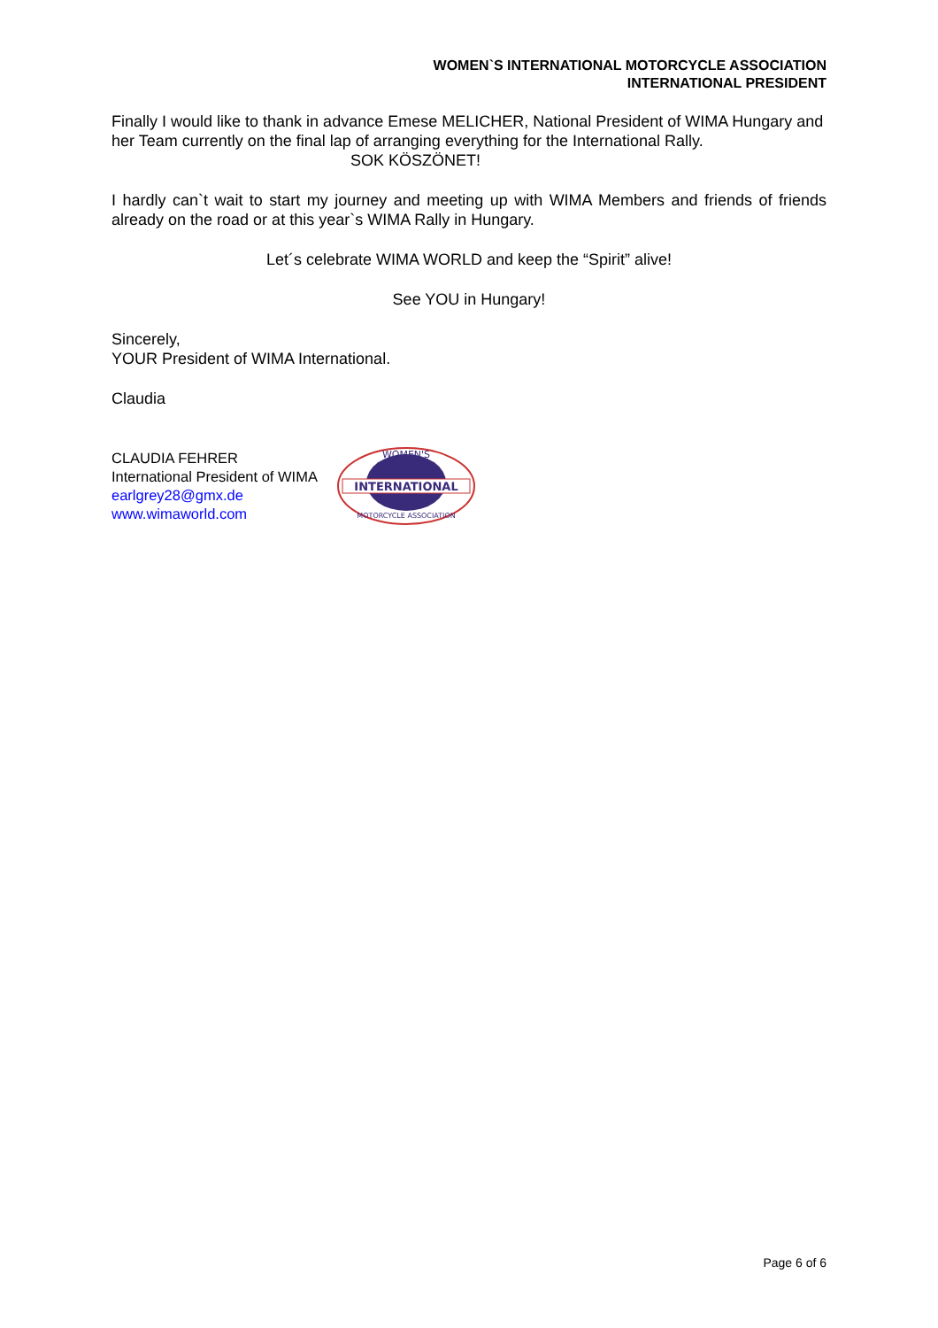WOMEN`S INTERNATIONAL MOTORCYCLE ASSOCIATION
INTERNATIONAL PRESIDENT
Finally I would like to thank in advance Emese MELICHER, National President of WIMA Hungary and her Team currently on the final lap of arranging everything for the International Rally. SOK KÖSZÖNET!
I hardly can`t wait to start my journey and meeting up with WIMA Members and friends of friends already on the road or at this year`s WIMA Rally in Hungary.
Let´s celebrate WIMA WORLD and keep the “Spirit” alive!
See YOU in Hungary!
Sincerely,
YOUR President of WIMA International.
Claudia
CLAUDIA FEHRER
International President of WIMA
earlgrey28@gmx.de
www.wimaworld.com
INTERNATIONAL
WOMEN'S
MOTORCYCLE ASSOCIATION
Page 6 of 6